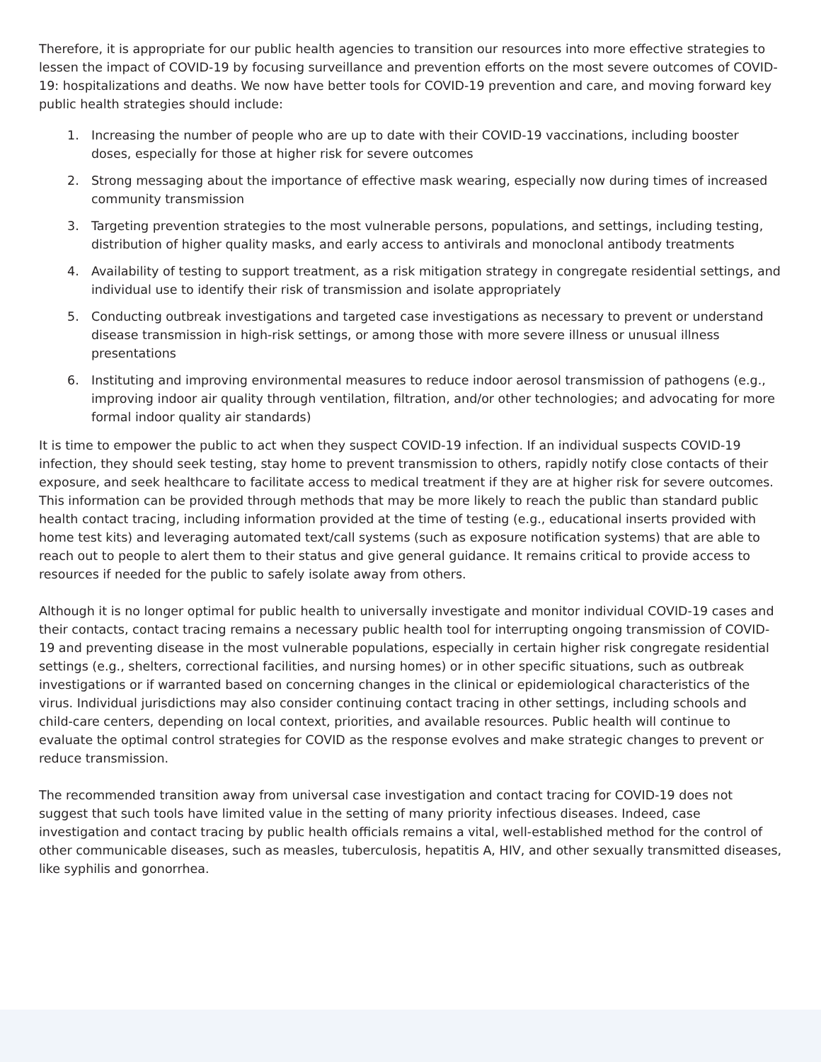Therefore, it is appropriate for our public health agencies to transition our resources into more effective strategies to lessen the impact of COVID-19 by focusing surveillance and prevention efforts on the most severe outcomes of COVID-19: hospitalizations and deaths. We now have better tools for COVID-19 prevention and care, and moving forward key public health strategies should include:
1. Increasing the number of people who are up to date with their COVID-19 vaccinations, including booster doses, especially for those at higher risk for severe outcomes
2. Strong messaging about the importance of effective mask wearing, especially now during times of increased community transmission
3. Targeting prevention strategies to the most vulnerable persons, populations, and settings, including testing, distribution of higher quality masks, and early access to antivirals and monoclonal antibody treatments
4. Availability of testing to support treatment, as a risk mitigation strategy in congregate residential settings, and individual use to identify their risk of transmission and isolate appropriately
5. Conducting outbreak investigations and targeted case investigations as necessary to prevent or understand disease transmission in high-risk settings, or among those with more severe illness or unusual illness presentations
6. Instituting and improving environmental measures to reduce indoor aerosol transmission of pathogens (e.g., improving indoor air quality through ventilation, filtration, and/or other technologies; and advocating for more formal indoor quality air standards)
It is time to empower the public to act when they suspect COVID-19 infection. If an individual suspects COVID-19 infection, they should seek testing, stay home to prevent transmission to others, rapidly notify close contacts of their exposure, and seek healthcare to facilitate access to medical treatment if they are at higher risk for severe outcomes. This information can be provided through methods that may be more likely to reach the public than standard public health contact tracing, including information provided at the time of testing (e.g., educational inserts provided with home test kits) and leveraging automated text/call systems (such as exposure notification systems) that are able to reach out to people to alert them to their status and give general guidance. It remains critical to provide access to resources if needed for the public to safely isolate away from others.
Although it is no longer optimal for public health to universally investigate and monitor individual COVID-19 cases and their contacts, contact tracing remains a necessary public health tool for interrupting ongoing transmission of COVID-19 and preventing disease in the most vulnerable populations, especially in certain higher risk congregate residential settings (e.g., shelters, correctional facilities, and nursing homes) or in other specific situations, such as outbreak investigations or if warranted based on concerning changes in the clinical or epidemiological characteristics of the virus. Individual jurisdictions may also consider continuing contact tracing in other settings, including schools and child-care centers, depending on local context, priorities, and available resources. Public health will continue to evaluate the optimal control strategies for COVID as the response evolves and make strategic changes to prevent or reduce transmission.
The recommended transition away from universal case investigation and contact tracing for COVID-19 does not suggest that such tools have limited value in the setting of many priority infectious diseases. Indeed, case investigation and contact tracing by public health officials remains a vital, well-established method for the control of other communicable diseases, such as measles, tuberculosis, hepatitis A, HIV, and other sexually transmitted diseases, like syphilis and gonorrhea.